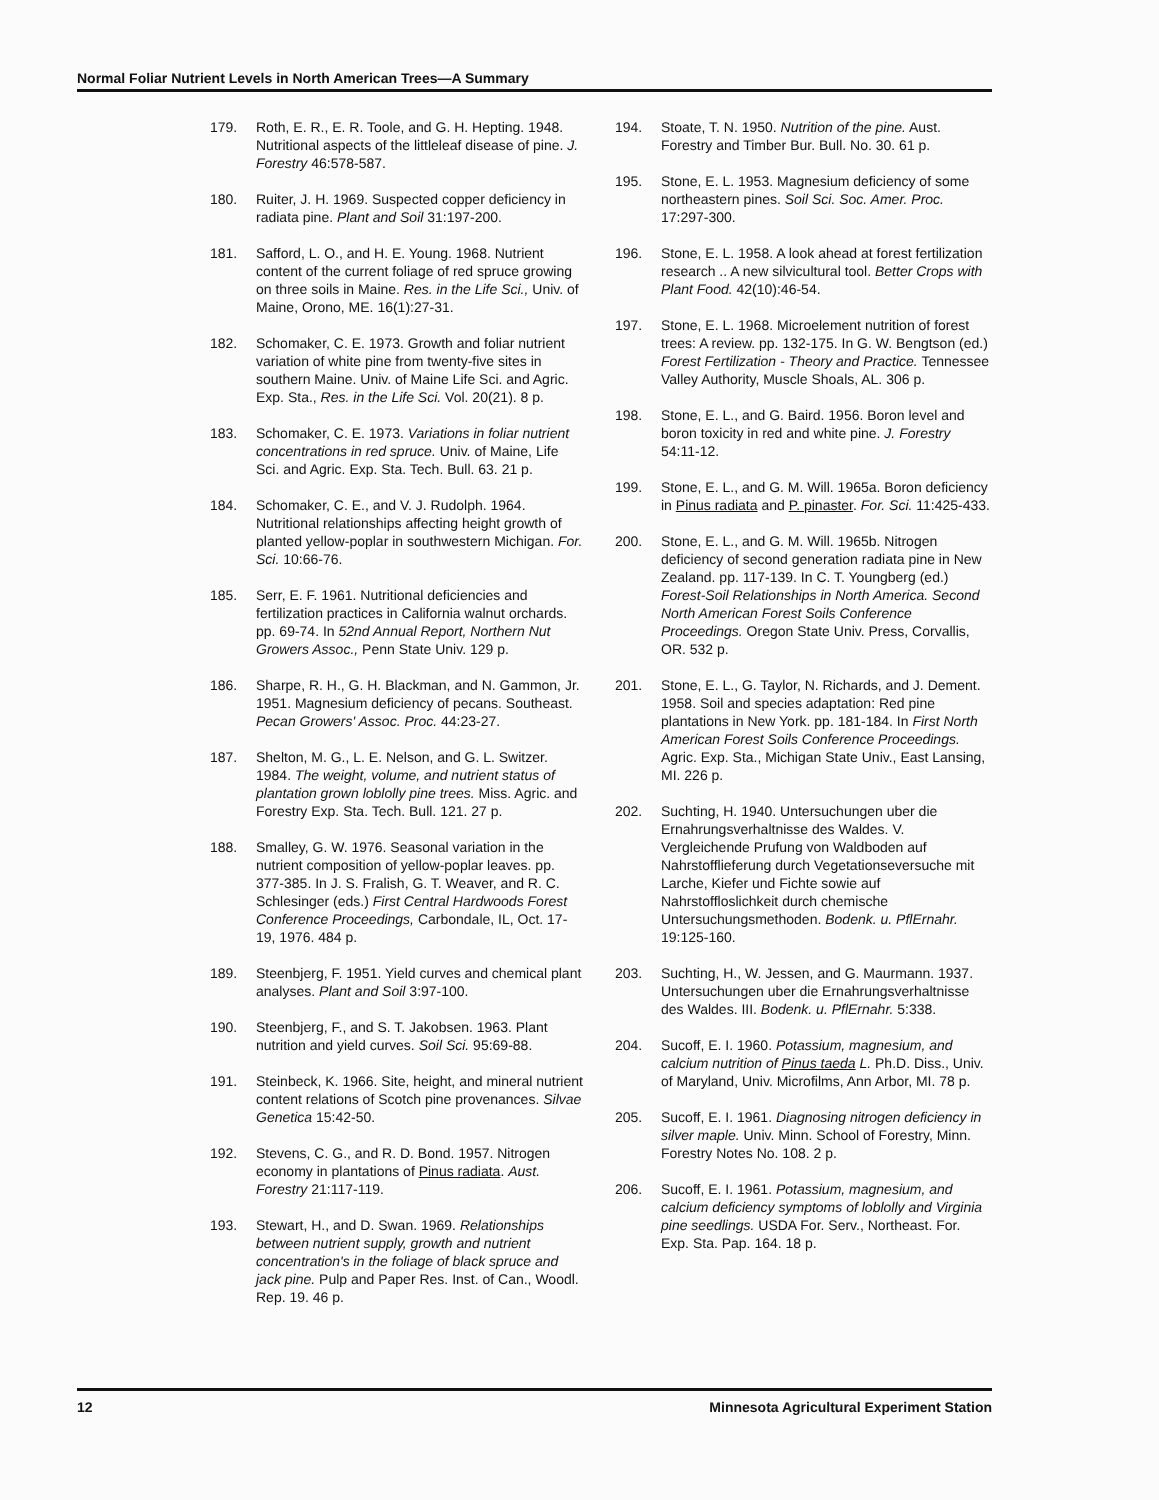Normal Foliar Nutrient Levels in North American Trees—A Summary
179. Roth, E. R., E. R. Toole, and G. H. Hepting. 1948. Nutritional aspects of the littleleaf disease of pine. J. Forestry 46:578-587.
180. Ruiter, J. H. 1969. Suspected copper deficiency in radiata pine. Plant and Soil 31:197-200.
181. Safford, L. O., and H. E. Young. 1968. Nutrient content of the current foliage of red spruce growing on three soils in Maine. Res. in the Life Sci., Univ. of Maine, Orono, ME. 16(1):27-31.
182. Schomaker, C. E. 1973. Growth and foliar nutrient variation of white pine from twenty-five sites in southern Maine. Univ. of Maine Life Sci. and Agric. Exp. Sta., Res. in the Life Sci. Vol. 20(21). 8 p.
183. Schomaker, C. E. 1973. Variations in foliar nutrient concentrations in red spruce. Univ. of Maine, Life Sci. and Agric. Exp. Sta. Tech. Bull. 63. 21 p.
184. Schomaker, C. E., and V. J. Rudolph. 1964. Nutritional relationships affecting height growth of planted yellow-poplar in southwestern Michigan. For. Sci. 10:66-76.
185. Serr, E. F. 1961. Nutritional deficiencies and fertilization practices in California walnut orchards. pp. 69-74. In 52nd Annual Report, Northern Nut Growers Assoc., Penn State Univ. 129 p.
186. Sharpe, R. H., G. H. Blackman, and N. Gammon, Jr. 1951. Magnesium deficiency of pecans. Southeast. Pecan Growers' Assoc. Proc. 44:23-27.
187. Shelton, M. G., L. E. Nelson, and G. L. Switzer. 1984. The weight, volume, and nutrient status of plantation grown loblolly pine trees. Miss. Agric. and Forestry Exp. Sta. Tech. Bull. 121. 27 p.
188. Smalley, G. W. 1976. Seasonal variation in the nutrient composition of yellow-poplar leaves. pp. 377-385. In J. S. Fralish, G. T. Weaver, and R. C. Schlesinger (eds.) First Central Hardwoods Forest Conference Proceedings, Carbondale, IL, Oct. 17-19, 1976. 484 p.
189. Steenbjerg, F. 1951. Yield curves and chemical plant analyses. Plant and Soil 3:97-100.
190. Steenbjerg, F., and S. T. Jakobsen. 1963. Plant nutrition and yield curves. Soil Sci. 95:69-88.
191. Steinbeck, K. 1966. Site, height, and mineral nutrient content relations of Scotch pine provenances. Silvae Genetica 15:42-50.
192. Stevens, C. G., and R. D. Bond. 1957. Nitrogen economy in plantations of Pinus radiata. Aust. Forestry 21:117-119.
193. Stewart, H., and D. Swan. 1969. Relationships between nutrient supply, growth and nutrient concentration's in the foliage of black spruce and jack pine. Pulp and Paper Res. Inst. of Can., Woodl. Rep. 19. 46 p.
194. Stoate, T. N. 1950. Nutrition of the pine. Aust. Forestry and Timber Bur. Bull. No. 30. 61 p.
195. Stone, E. L. 1953. Magnesium deficiency of some northeastern pines. Soil Sci. Soc. Amer. Proc. 17:297-300.
196. Stone, E. L. 1958. A look ahead at forest fertilization research .. A new silvicultural tool. Better Crops with Plant Food. 42(10):46-54.
197. Stone, E. L. 1968. Microelement nutrition of forest trees: A review. pp. 132-175. In G. W. Bengtson (ed.) Forest Fertilization - Theory and Practice. Tennessee Valley Authority, Muscle Shoals, AL. 306 p.
198. Stone, E. L., and G. Baird. 1956. Boron level and boron toxicity in red and white pine. J. Forestry 54:11-12.
199. Stone, E. L., and G. M. Will. 1965a. Boron deficiency in Pinus radiata and P. pinaster. For. Sci. 11:425-433.
200. Stone, E. L., and G. M. Will. 1965b. Nitrogen deficiency of second generation radiata pine in New Zealand. pp. 117-139. In C. T. Youngberg (ed.) Forest-Soil Relationships in North America. Second North American Forest Soils Conference Proceedings. Oregon State Univ. Press, Corvallis, OR. 532 p.
201. Stone, E. L., G. Taylor, N. Richards, and J. Dement. 1958. Soil and species adaptation: Red pine plantations in New York. pp. 181-184. In First North American Forest Soils Conference Proceedings. Agric. Exp. Sta., Michigan State Univ., East Lansing, MI. 226 p.
202. Suchting, H. 1940. Untersuchungen uber die Ernahrungsverhaltnisse des Waldes. V. Vergleichende Prufung von Waldboden auf Nahrstofflieferung durch Vegetationseversuche mit Larche, Kiefer und Fichte sowie auf Nahrstoffloslichkeit durch chemische Untersuchungsmethoden. Bodenk. u. PflErnahr. 19:125-160.
203. Suchting, H., W. Jessen, and G. Maurmann. 1937. Untersuchungen uber die Ernahrungsverhaltnisse des Waldes. III. Bodenk. u. PflErnahr. 5:338.
204. Sucoff, E. I. 1960. Potassium, magnesium, and calcium nutrition of Pinus taeda L. Ph.D. Diss., Univ. of Maryland, Univ. Microfilms, Ann Arbor, MI. 78 p.
205. Sucoff, E. I. 1961. Diagnosing nitrogen deficiency in silver maple. Univ. Minn. School of Forestry, Minn. Forestry Notes No. 108. 2 p.
206. Sucoff, E. I. 1961. Potassium, magnesium, and calcium deficiency symptoms of loblolly and Virginia pine seedlings. USDA For. Serv., Northeast. For. Exp. Sta. Pap. 164. 18 p.
12 Minnesota Agricultural Experiment Station